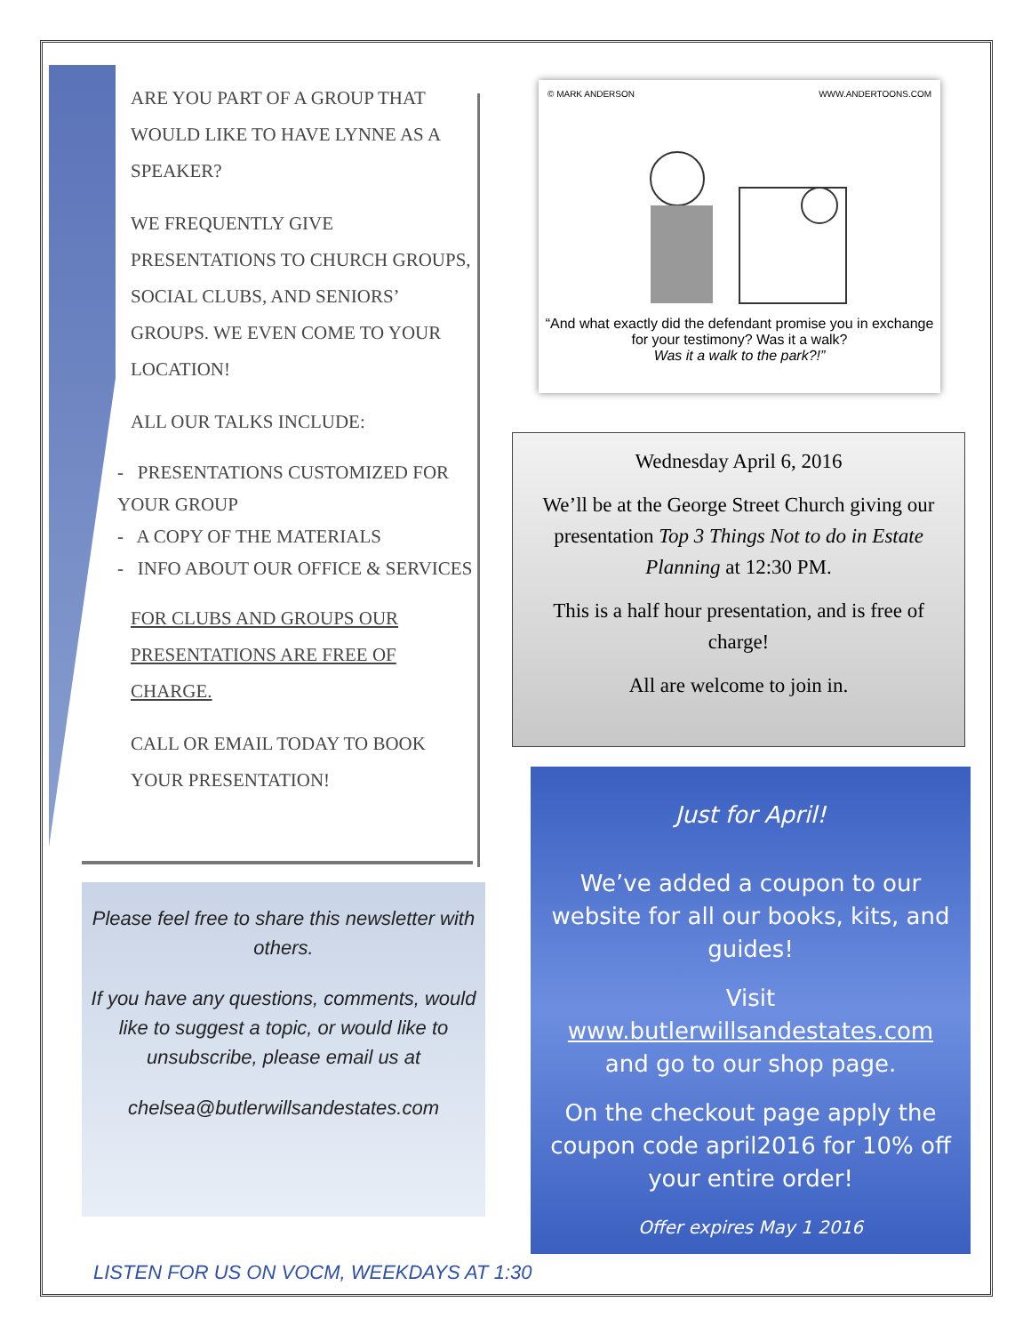ARE YOU PART OF A GROUP THAT WOULD LIKE TO HAVE LYNNE AS A SPEAKER?
WE FREQUENTLY GIVE PRESENTATIONS TO CHURCH GROUPS, SOCIAL CLUBS, AND SENIORS’ GROUPS. WE EVEN COME TO YOUR LOCATION!
ALL OUR TALKS INCLUDE:
- PRESENTATIONS CUSTOMIZED FOR YOUR GROUP
- A COPY OF THE MATERIALS
- INFO ABOUT OUR OFFICE & SERVICES
FOR CLUBS AND GROUPS OUR PRESENTATIONS ARE FREE OF CHARGE.
CALL OR EMAIL TODAY TO BOOK YOUR PRESENTATION!
Please feel free to share this newsletter with others.
If you have any questions, comments, would like to suggest a topic, or would like to unsubscribe, please email us at
chelsea@butlerwillsandestates.com
© MARK ANDERSON WWW.ANDERTOONS.COM
“And what exactly did the defendant promise you in exchange for your testimony? Was it a walk?
Was it a walk to the park?!”
Wednesday April 6, 2016
We’ll be at the George Street Church giving our presentation Top 3 Things Not to do in Estate Planning at 12:30 PM.
This is a half hour presentation, and is free of charge!
All are welcome to join in.
Just for April!
We’ve added a coupon to our website for all our books, kits, and guides!
Visit
www.butlerwillsandestates.com
and go to our shop page.
On the checkout page apply the coupon code april2016 for 10% off your entire order!
Offer expires May 1 2016
LISTEN FOR US ON VOCM, WEEKDAYS AT 1:30